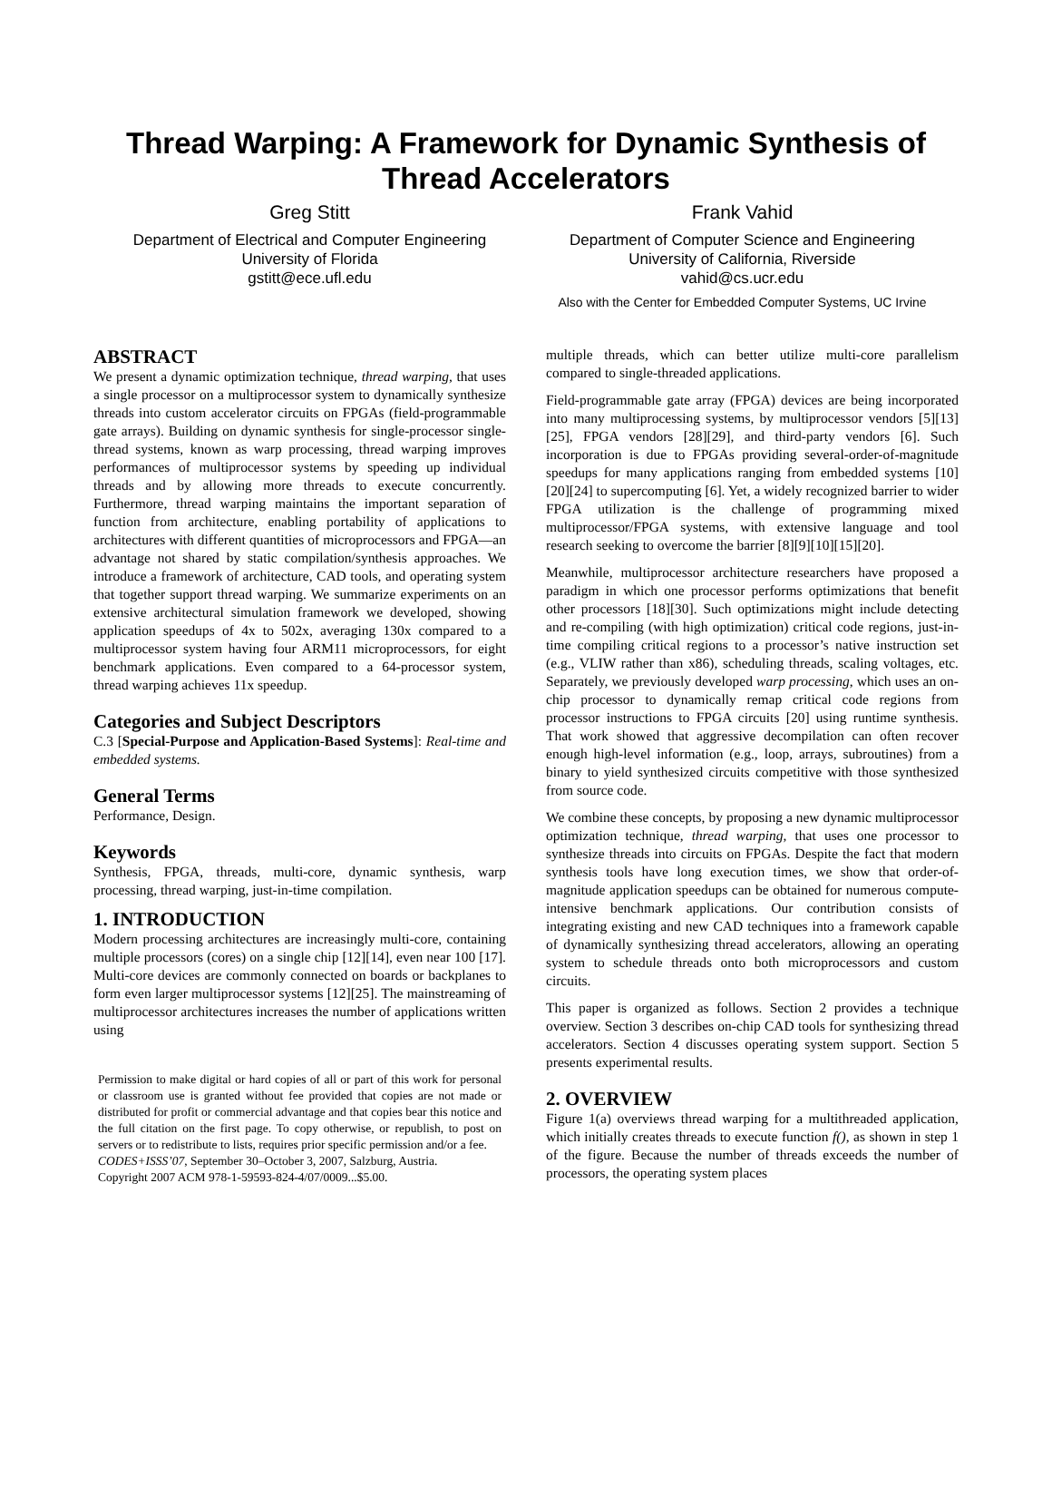Thread Warping: A Framework for Dynamic Synthesis of Thread Accelerators
Greg Stitt
Department of Electrical and Computer Engineering
University of Florida
gstitt@ece.ufl.edu
Frank Vahid
Department of Computer Science and Engineering
University of California, Riverside
vahid@cs.ucr.edu
Also with the Center for Embedded Computer Systems, UC Irvine
ABSTRACT
We present a dynamic optimization technique, thread warping, that uses a single processor on a multiprocessor system to dynamically synthesize threads into custom accelerator circuits on FPGAs (field-programmable gate arrays). Building on dynamic synthesis for single-processor single-thread systems, known as warp processing, thread warping improves performances of multiprocessor systems by speeding up individual threads and by allowing more threads to execute concurrently. Furthermore, thread warping maintains the important separation of function from architecture, enabling portability of applications to architectures with different quantities of microprocessors and FPGA—an advantage not shared by static compilation/synthesis approaches. We introduce a framework of architecture, CAD tools, and operating system that together support thread warping. We summarize experiments on an extensive architectural simulation framework we developed, showing application speedups of 4x to 502x, averaging 130x compared to a multiprocessor system having four ARM11 microprocessors, for eight benchmark applications. Even compared to a 64-processor system, thread warping achieves 11x speedup.
Categories and Subject Descriptors
C.3 [Special-Purpose and Application-Based Systems]: Real-time and embedded systems.
General Terms
Performance, Design.
Keywords
Synthesis, FPGA, threads, multi-core, dynamic synthesis, warp processing, thread warping, just-in-time compilation.
1. INTRODUCTION
Modern processing architectures are increasingly multi-core, containing multiple processors (cores) on a single chip [12][14], even near 100 [17]. Multi-core devices are commonly connected on boards or backplanes to form even larger multiprocessor systems [12][25]. The mainstreaming of multiprocessor architectures increases the number of applications written using
Permission to make digital or hard copies of all or part of this work for personal or classroom use is granted without fee provided that copies are not made or distributed for profit or commercial advantage and that copies bear this notice and the full citation on the first page. To copy otherwise, or republish, to post on servers or to redistribute to lists, requires prior specific permission and/or a fee.
CODES+ISSS’07, September 30–October 3, 2007, Salzburg, Austria.
Copyright 2007 ACM 978-1-59593-824-4/07/0009...$5.00.
multiple threads, which can better utilize multi-core parallelism compared to single-threaded applications.
Field-programmable gate array (FPGA) devices are being incorporated into many multiprocessing systems, by multiprocessor vendors [5][13][25], FPGA vendors [28][29], and third-party vendors [6]. Such incorporation is due to FPGAs providing several-order-of-magnitude speedups for many applications ranging from embedded systems [10][20][24] to supercomputing [6]. Yet, a widely recognized barrier to wider FPGA utilization is the challenge of programming mixed multiprocessor/FPGA systems, with extensive language and tool research seeking to overcome the barrier [8][9][10][15][20].
Meanwhile, multiprocessor architecture researchers have proposed a paradigm in which one processor performs optimizations that benefit other processors [18][30]. Such optimizations might include detecting and re-compiling (with high optimization) critical code regions, just-in-time compiling critical regions to a processor’s native instruction set (e.g., VLIW rather than x86), scheduling threads, scaling voltages, etc. Separately, we previously developed warp processing, which uses an on-chip processor to dynamically remap critical code regions from processor instructions to FPGA circuits [20] using runtime synthesis. That work showed that aggressive decompilation can often recover enough high-level information (e.g., loop, arrays, subroutines) from a binary to yield synthesized circuits competitive with those synthesized from source code.
We combine these concepts, by proposing a new dynamic multiprocessor optimization technique, thread warping, that uses one processor to synthesize threads into circuits on FPGAs. Despite the fact that modern synthesis tools have long execution times, we show that order-of-magnitude application speedups can be obtained for numerous compute-intensive benchmark applications. Our contribution consists of integrating existing and new CAD techniques into a framework capable of dynamically synthesizing thread accelerators, allowing an operating system to schedule threads onto both microprocessors and custom circuits.
This paper is organized as follows. Section 2 provides a technique overview. Section 3 describes on-chip CAD tools for synthesizing thread accelerators. Section 4 discusses operating system support. Section 5 presents experimental results.
2. OVERVIEW
Figure 1(a) overviews thread warping for a multithreaded application, which initially creates threads to execute function f(), as shown in step 1 of the figure. Because the number of threads exceeds the number of processors, the operating system places